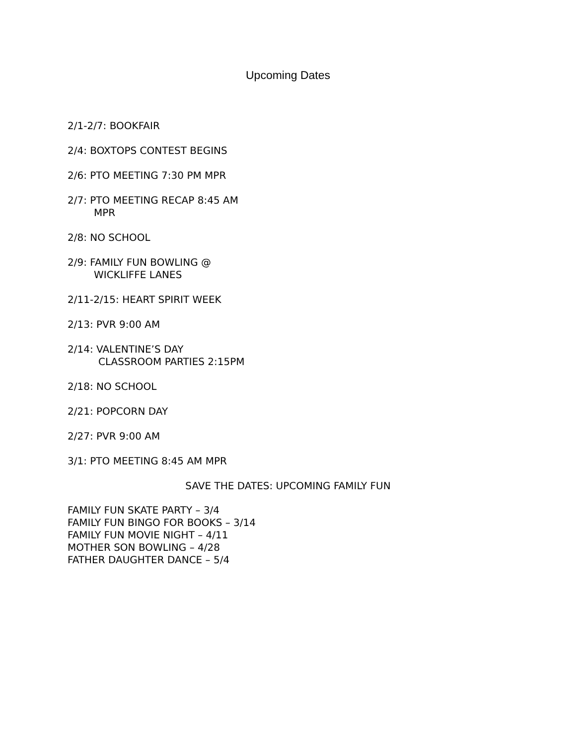Upcoming Dates
2/1-2/7: BOOKFAIR
2/4: BOXTOPS CONTEST BEGINS
2/6: PTO MEETING 7:30 PM MPR
2/7: PTO MEETING RECAP 8:45 AM
MPR
2/8: NO SCHOOL
2/9: FAMILY FUN BOWLING @
WICKLIFFE LANES
2/11-2/15: HEART SPIRIT WEEK
2/13: PVR 9:00 AM
2/14: VALENTINE’S DAY
CLASSROOM PARTIES 2:15PM
2/18: NO SCHOOL
2/21: POPCORN DAY
2/27: PVR 9:00 AM
3/1: PTO MEETING 8:45 AM MPR
SAVE THE DATES: UPCOMING FAMILY FUN
FAMILY FUN SKATE PARTY – 3/4
FAMILY FUN BINGO FOR BOOKS – 3/14
FAMILY FUN MOVIE NIGHT – 4/11
MOTHER SON BOWLING – 4/28
FATHER DAUGHTER DANCE – 5/4